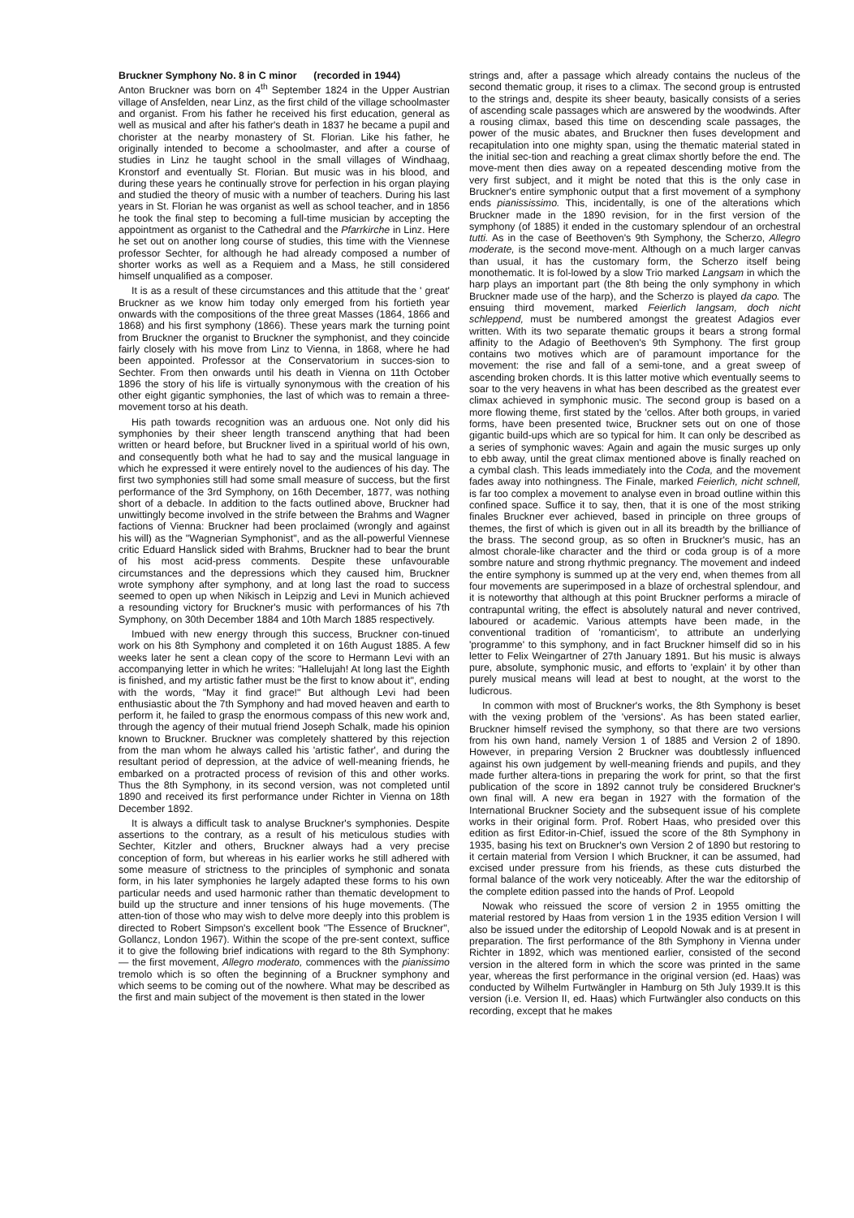Bruckner Symphony No. 8 in C minor (recorded in 1944)
Anton Bruckner was born on 4<sup>th</sup> September 1824 in the Upper Austrian village of Ansfelden, near Linz, as the first child of the village schoolmaster and organist. From his father he received his first education, general as well as musical and after his father's death in 1837 he became a pupil and chorister at the nearby monastery of St. Florian. Like his father, he originally intended to become a schoolmaster, and after a course of studies in Linz he taught school in the small villages of Windhaag, Kronstorf and eventually St. Florian. But music was in his blood, and during these years he continually strove for perfection in his organ playing and studied the theory of music with a number of teachers. During his last years in St. Florian he was organist as well as school teacher, and in 1856 he took the final step to becoming a full-time musician by accepting the appointment as organist to the Cathedral and the Pfarrkirche in Linz. Here he set out on another long course of studies, this time with the Viennese professor Sechter, for although he had already composed a number of shorter works as well as a Requiem and a Mass, he still considered himself unqualified as a composer.
It is as a result of these circumstances and this attitude that the ' great' Bruckner as we know him today only emerged from his fortieth year onwards with the compositions of the three great Masses (1864, 1866 and 1868) and his first symphony (1866). These years mark the turning point from Bruckner the organist to Bruckner the symphonist, and they coincide fairly closely with his move from Linz to Vienna, in 1868, where he had been appointed. Professor at the Conservatorium in succes-sion to Sechter. From then onwards until his death in Vienna on 11th October 1896 the story of his life is virtually synonymous with the creation of his other eight gigantic symphonies, the last of which was to remain a three-movement torso at his death.
His path towards recognition was an arduous one. Not only did his symphonies by their sheer length transcend anything that had been written or heard before, but Bruckner lived in a spiritual world of his own, and consequently both what he had to say and the musical language in which he expressed it were entirely novel to the audiences of his day. The first two symphonies still had some small measure of success, but the first performance of the 3rd Symphony, on 16th December, 1877, was nothing short of a debacle. In addition to the facts outlined above, Bruckner had unwittingly become involved in the strife between the Brahms and Wagner factions of Vienna: Bruckner had been proclaimed (wrongly and against his will) as the "Wagnerian Symphonist", and as the all-powerful Viennese critic Eduard Hanslick sided with Brahms, Bruckner had to bear the brunt of his most acid-press comments. Despite these unfavourable circumstances and the depressions which they caused him, Bruckner wrote symphony after symphony, and at long last the road to success seemed to open up when Nikisch in Leipzig and Levi in Munich achieved a resounding victory for Bruckner's music with performances of his 7th Symphony, on 30th December 1884 and 10th March 1885 respectively.
Imbued with new energy through this success, Bruckner con-tinued work on his 8th Symphony and completed it on 16th August 1885. A few weeks later he sent a clean copy of the score to Hermann Levi with an accompanying letter in which he writes: "Hallelujah! At long last the Eighth is finished, and my artistic father must be the first to know about it", ending with the words, "May it find grace!" But although Levi had been enthusiastic about the 7th Symphony and had moved heaven and earth to perform it, he failed to grasp the enormous compass of this new work and, through the agency of their mutual friend Joseph Schalk, made his opinion known to Bruckner. Bruckner was completely shattered by this rejection from the man whom he always called his 'artistic father', and during the resultant period of depression, at the advice of well-meaning friends, he embarked on a protracted process of revision of this and other works. Thus the 8th Symphony, in its second version, was not completed until 1890 and received its first performance under Richter in Vienna on 18th December 1892.
It is always a difficult task to analyse Bruckner's symphonies. Despite assertions to the contrary, as a result of his meticulous studies with Sechter, Kitzler and others, Bruckner always had a very precise conception of form, but whereas in his earlier works he still adhered with some measure of strictness to the principles of symphonic and sonata form, in his later symphonies he largely adapted these forms to his own particular needs and used harmonic rather than thematic development to build up the structure and inner tensions of his huge movements. (The atten-tion of those who may wish to delve more deeply into this problem is directed to Robert Simpson's excellent book "The Essence of Bruckner", Gollancz, London 1967). Within the scope of the pre-sent context, suffice it to give the following brief indications with regard to the 8th Symphony: — the first movement, Allegro moderato, commences with the pianissimo tremolo which is so often the beginning of a Bruckner symphony and which seems to be coming out of the nowhere. What may be described as the first and main subject of the movement is then stated in the lower
strings and, after a passage which already contains the nucleus of the second thematic group, it rises to a climax. The second group is entrusted to the strings and, despite its sheer beauty, basically consists of a series of ascending scale passages which are answered by the woodwinds. After a rousing climax, based this time on descending scale passages, the power of the music abates, and Bruckner then fuses development and recapitulation into one mighty span, using the thematic material stated in the initial sec-tion and reaching a great climax shortly before the end. The move-ment then dies away on a repeated descending motive from the very first subject, and it might be noted that this is the only case in Bruckner's entire symphonic output that a first movement of a symphony ends pianississimo. This, incidentally, is one of the alterations which Bruckner made in the 1890 revision, for in the first version of the symphony (of 1885) it ended in the customary splendour of an orchestral tutti. As in the case of Beethoven's 9th Symphony, the Scherzo, Allegro moderate, is the second move-ment. Although on a much larger canvas than usual, it has the customary form, the Scherzo itself being monothematic. It is fol-lowed by a slow Trio marked Langsam in which the harp plays an important part (the 8th being the only symphony in which Bruckner made use of the harp), and the Scherzo is played da capo. The ensuing third movement, marked Feierlich langsam, doch nicht schleppend, must be numbered amongst the greatest Adagios ever written. With its two separate thematic groups it bears a strong formal affinity to the Adagio of Beethoven's 9th Symphony. The first group contains two motives which are of paramount importance for the movement: the rise and fall of a semi-tone, and a great sweep of ascending broken chords. It is this latter motive which eventually seems to soar to the very heavens in what has been described as the greatest ever climax achieved in symphonic music. The second group is based on a more flowing theme, first stated by the 'cellos. After both groups, in varied forms, have been presented twice, Bruckner sets out on one of those gigantic build-ups which are so typical for him. It can only be described as a series of symphonic waves: Again and again the music surges up only to ebb away, until the great climax mentioned above is finally reached on a cymbal clash. This leads immediately into the Coda, and the movement fades away into nothingness. The Finale, marked Feierlich, nicht schnell, is far too complex a movement to analyse even in broad outline within this confined space. Suffice it to say, then, that it is one of the most striking finales Bruckner ever achieved, based in principle on three groups of themes, the first of which is given out in all its breadth by the brilliance of the brass. The second group, as so often in Bruckner's music, has an almost chorale-like character and the third or coda group is of a more sombre nature and strong rhythmic pregnancy. The movement and indeed the entire symphony is summed up at the very end, when themes from all four movements are superimposed in a blaze of orchestral splendour, and it is noteworthy that although at this point Bruckner performs a miracle of contrapuntal writing, the effect is absolutely natural and never contrived, laboured or academic. Various attempts have been made, in the conventional tradition of 'romanticism', to attribute an underlying 'programme' to this symphony, and in fact Bruckner himself did so in his letter to Felix Weingartner of 27th January 1891. But his music is always pure, absolute, symphonic music, and efforts to 'explain' it by other than purely musical means will lead at best to nought, at the worst to the ludicrous.
In common with most of Bruckner's works, the 8th Symphony is beset with the vexing problem of the 'versions'. As has been stated earlier, Bruckner himself revised the symphony, so that there are two versions from his own hand, namely Version 1 of 1885 and Version 2 of 1890. However, in preparing Version 2 Bruckner was doubtlessly influenced against his own judgement by well-meaning friends and pupils, and they made further altera-tions in preparing the work for print, so that the first publication of the score in 1892 cannot truly be considered Bruckner's own final will. A new era began in 1927 with the formation of the International Bruckner Society and the subsequent issue of his complete works in their original form. Prof. Robert Haas, who presided over this edition as first Editor-in-Chief, issued the score of the 8th Symphony in 1935, basing his text on Bruckner's own Version 2 of 1890 but restoring to it certain material from Version I which Bruckner, it can be assumed, had excised under pressure from his friends, as these cuts disturbed the formal balance of the work very noticeably. After the war the editorship of the complete edition passed into the hands of Prof. Leopold
Nowak who reissued the score of version 2 in 1955 omitting the material restored by Haas from version 1 in the 1935 edition Version I will also be issued under the editorship of Leopold Nowak and is at present in preparation. The first performance of the 8th Symphony in Vienna under Richter in 1892, which was mentioned earlier, consisted of the second version in the altered form in which the score was printed in the same year, whereas the first performance in the original version (ed. Haas) was conducted by Wilhelm Furtwängler in Hamburg on 5th July 1939.It is this version (i.e. Version II, ed. Haas) which Furtwängler also conducts on this recording, except that he makes